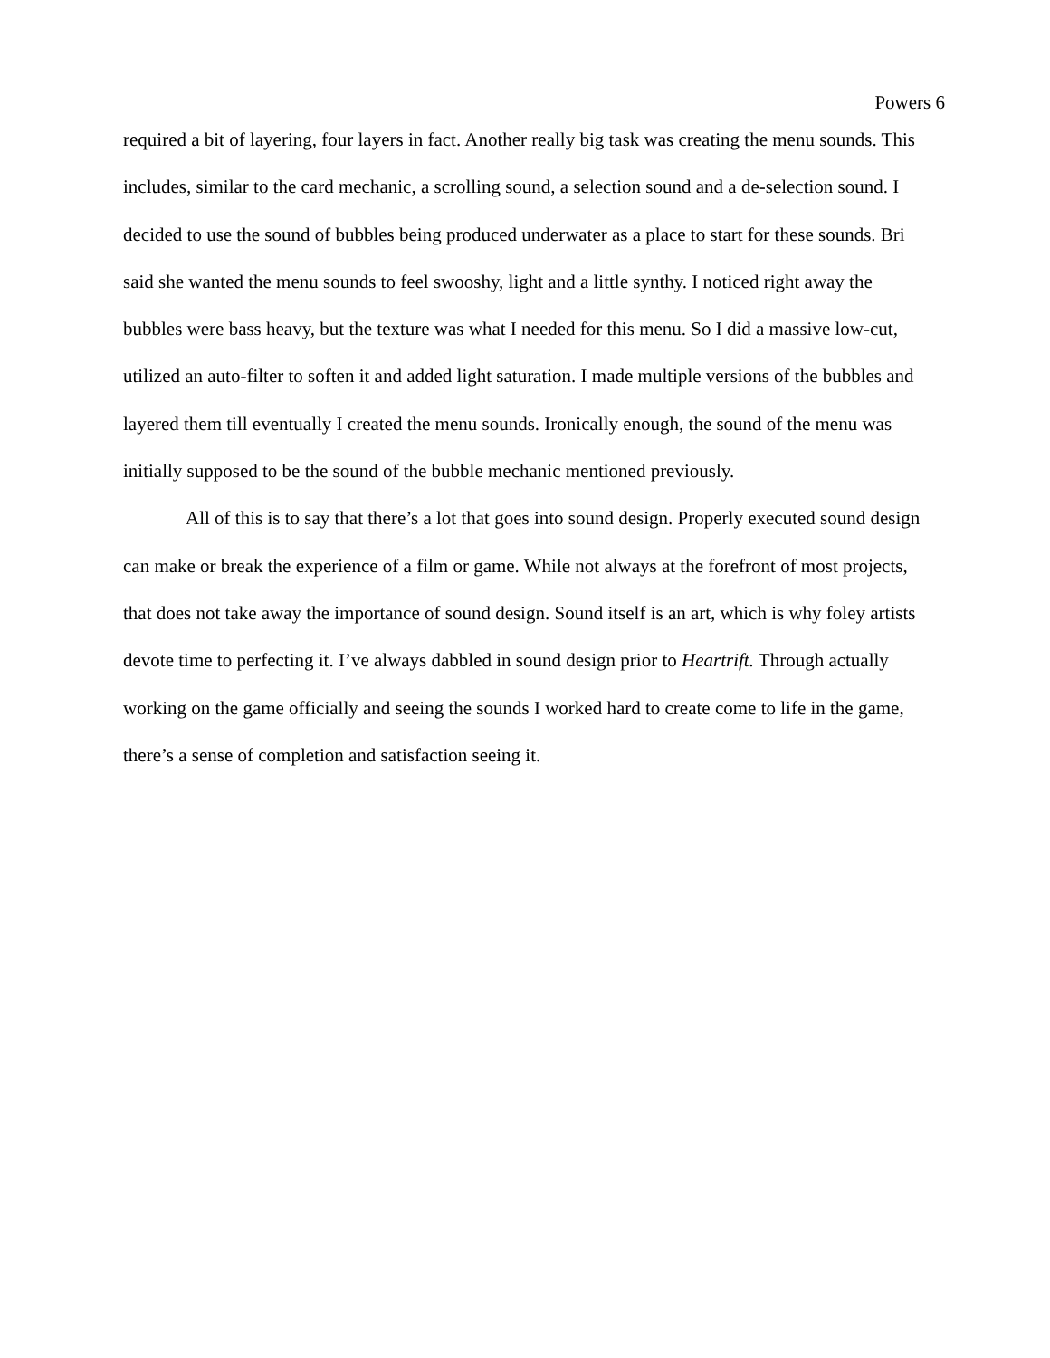Powers 6
required a bit of layering, four layers in fact. Another really big task was creating the menu sounds. This includes, similar to the card mechanic, a scrolling sound, a selection sound and a de-selection sound. I decided to use the sound of bubbles being produced underwater as a place to start for these sounds. Bri said she wanted the menu sounds to feel swooshy, light and a little synthy. I noticed right away the bubbles were bass heavy, but the texture was what I needed for this menu. So I did a massive low-cut, utilized an auto-filter to soften it and added light saturation. I made multiple versions of the bubbles and layered them till eventually I created the menu sounds. Ironically enough, the sound of the menu was initially supposed to be the sound of the bubble mechanic mentioned previously.
All of this is to say that there’s a lot that goes into sound design. Properly executed sound design can make or break the experience of a film or game. While not always at the forefront of most projects, that does not take away the importance of sound design. Sound itself is an art, which is why foley artists devote time to perfecting it. I’ve always dabbled in sound design prior to Heartrift. Through actually working on the game officially and seeing the sounds I worked hard to create come to life in the game, there’s a sense of completion and satisfaction seeing it.